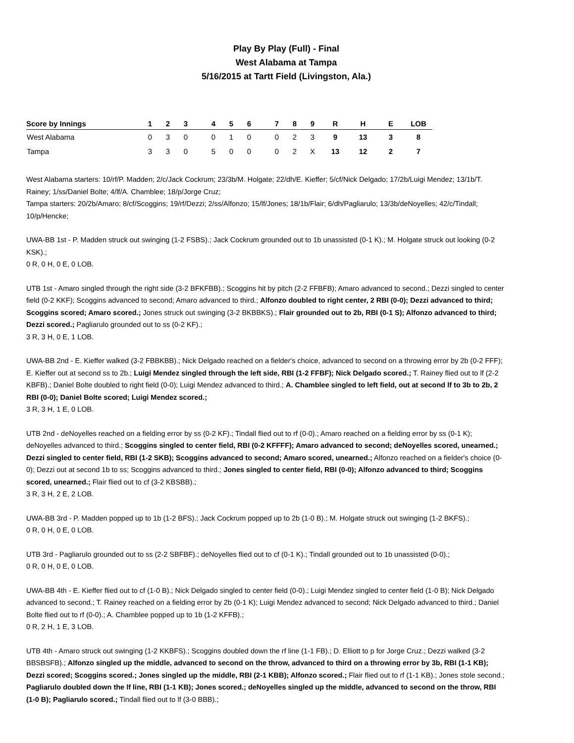Play By Play (Full) - Final
West Alabama at Tampa
5/16/2015 at Tartt Field (Livingston, Ala.)
| Score by Innings | 1 | 2 | 3 | | 4 | 5 | 6 | | 7 | 8 | 9 | R | H | E | LOB |
| --- | --- | --- | --- | --- | --- | --- | --- | --- | --- | --- | --- | --- | --- | --- | --- |
| West Alabama | 0 | 3 | 0 | | 0 | 1 | 0 | | 0 | 2 | 3 | 9 | 13 | 3 | 8 |
| Tampa | 3 | 3 | 0 | | 5 | 0 | 0 | | 0 | 2 | X | 13 | 12 | 2 | 7 |
West Alabama starters: 10/rf/P. Madden; 2/c/Jack Cockrum; 23/3b/M. Holgate; 22/dh/E. Kieffer; 5/cf/Nick Delgado; 17/2b/Luigi Mendez; 13/1b/T. Rainey; 1/ss/Daniel Bolte; 4/lf/A. Chamblee; 18/p/Jorge Cruz;
Tampa starters: 20/2b/Amaro; 8/cf/Scoggins; 19/rf/Dezzi; 2/ss/Alfonzo; 15/lf/Jones; 18/1b/Flair; 6/dh/Pagliarulo; 13/3b/deNoyelles; 42/c/Tindall; 10/p/Hencke;
UWA-BB 1st - P. Madden struck out swinging (1-2 FSBS).; Jack Cockrum grounded out to 1b unassisted (0-1 K).; M. Holgate struck out looking (0-2 KSK).;
0 R, 0 H, 0 E, 0 LOB.
UTB 1st - Amaro singled through the right side (3-2 BFKFBB).; Scoggins hit by pitch (2-2 FFBFB); Amaro advanced to second.; Dezzi singled to center field (0-2 KKF); Scoggins advanced to second; Amaro advanced to third.; Alfonzo doubled to right center, 2 RBI (0-0); Dezzi advanced to third; Scoggins scored; Amaro scored.; Jones struck out swinging (3-2 BKBBKS).; Flair grounded out to 2b, RBI (0-1 S); Alfonzo advanced to third; Dezzi scored.; Pagliarulo grounded out to ss (0-2 KF).;
3 R, 3 H, 0 E, 1 LOB.
UWA-BB 2nd - E. Kieffer walked (3-2 FBBKBB).; Nick Delgado reached on a fielder's choice, advanced to second on a throwing error by 2b (0-2 FFF); E. Kieffer out at second ss to 2b.; Luigi Mendez singled through the left side, RBI (1-2 FFBF); Nick Delgado scored.; T. Rainey flied out to lf (2-2 KBFB).; Daniel Bolte doubled to right field (0-0); Luigi Mendez advanced to third.; A. Chamblee singled to left field, out at second lf to 3b to 2b, 2 RBI (0-0); Daniel Bolte scored; Luigi Mendez scored.;
3 R, 3 H, 1 E, 0 LOB.
UTB 2nd - deNoyelles reached on a fielding error by ss (0-2 KF).; Tindall flied out to rf (0-0).; Amaro reached on a fielding error by ss (0-1 K); deNoyelles advanced to third.; Scoggins singled to center field, RBI (0-2 KFFFF); Amaro advanced to second; deNoyelles scored, unearned.; Dezzi singled to center field, RBI (1-2 SKB); Scoggins advanced to second; Amaro scored, unearned.; Alfonzo reached on a fielder's choice (0-0); Dezzi out at second 1b to ss; Scoggins advanced to third.; Jones singled to center field, RBI (0-0); Alfonzo advanced to third; Scoggins scored, unearned.; Flair flied out to cf (3-2 KBSBB).;
3 R, 3 H, 2 E, 2 LOB.
UWA-BB 3rd - P. Madden popped up to 1b (1-2 BFS).; Jack Cockrum popped up to 2b (1-0 B).; M. Holgate struck out swinging (1-2 BKFS).;
0 R, 0 H, 0 E, 0 LOB.
UTB 3rd - Pagliarulo grounded out to ss (2-2 SBFBF).; deNoyelles flied out to cf (0-1 K).; Tindall grounded out to 1b unassisted (0-0).;
0 R, 0 H, 0 E, 0 LOB.
UWA-BB 4th - E. Kieffer flied out to cf (1-0 B).; Nick Delgado singled to center field (0-0).; Luigi Mendez singled to center field (1-0 B); Nick Delgado advanced to second.; T. Rainey reached on a fielding error by 2b (0-1 K); Luigi Mendez advanced to second; Nick Delgado advanced to third.; Daniel Bolte flied out to rf (0-0).; A. Chamblee popped up to 1b (1-2 KFFB).;
0 R, 2 H, 1 E, 3 LOB.
UTB 4th - Amaro struck out swinging (1-2 KKBFS).; Scoggins doubled down the rf line (1-1 FB).; D. Elliott to p for Jorge Cruz.; Dezzi walked (3-2 BBSBSFB).; Alfonzo singled up the middle, advanced to second on the throw, advanced to third on a throwing error by 3b, RBI (1-1 KB); Dezzi scored; Scoggins scored.; Jones singled up the middle, RBI (2-1 KBB); Alfonzo scored.; Flair flied out to rf (1-1 KB).; Jones stole second.; Pagliarulo doubled down the lf line, RBI (1-1 KB); Jones scored.; deNoyelles singled up the middle, advanced to second on the throw, RBI (1-0 B); Pagliarulo scored.; Tindall flied out to lf (3-0 BBB).;